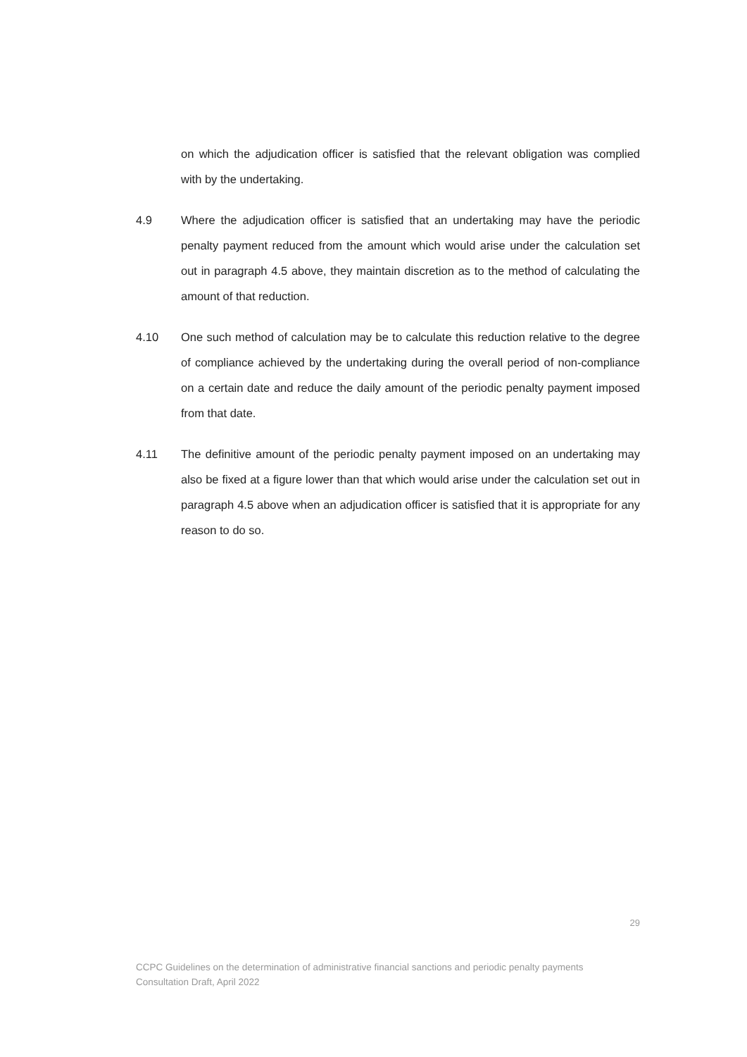on which the adjudication officer is satisfied that the relevant obligation was complied with by the undertaking.
4.9 Where the adjudication officer is satisfied that an undertaking may have the periodic penalty payment reduced from the amount which would arise under the calculation set out in paragraph 4.5 above, they maintain discretion as to the method of calculating the amount of that reduction.
4.10 One such method of calculation may be to calculate this reduction relative to the degree of compliance achieved by the undertaking during the overall period of non-compliance on a certain date and reduce the daily amount of the periodic penalty payment imposed from that date.
4.11 The definitive amount of the periodic penalty payment imposed on an undertaking may also be fixed at a figure lower than that which would arise under the calculation set out in paragraph 4.5 above when an adjudication officer is satisfied that it is appropriate for any reason to do so.
29
CCPC Guidelines on the determination of administrative financial sanctions and periodic penalty payments
Consultation Draft, April 2022